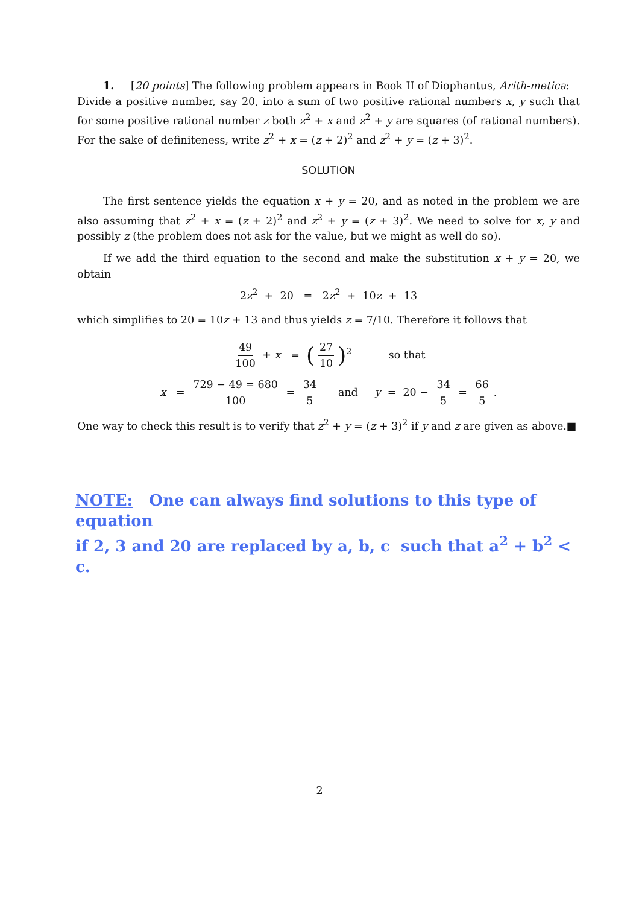1. [20 points] The following problem appears in Book II of Diophantus, Arith-metica:
Divide a positive number, say 20, into a sum of two positive rational numbers x, y such that for some positive rational number z both z<sup>2</sup> + x and z<sup>2</sup> + y are squares (of rational numbers). For the sake of definiteness, write z<sup>2</sup> + x = (z + 2)<sup>2</sup> and z<sup>2</sup> + y = (z + 3)<sup>2</sup>.
SOLUTION
The first sentence yields the equation x + y = 20, and as noted in the problem we are also assuming that z<sup>2</sup> + x = (z + 2)<sup>2</sup> and z<sup>2</sup> + y = (z + 3)<sup>2</sup>. We need to solve for x, y and possibly z (the problem does not ask for the value, but we might as well do so).
If we add the third equation to the second and make the substitution x + y = 20, we obtain
2z<sup>2</sup> + 20 = 2z<sup>2</sup> + 10z + 13
which simplifies to 20 = 10z + 13 and thus yields z = 7/10. Therefore it follows that
49 100 + x = (27 10)<sup>2</sup> so that
x = 729 − 49 = 680 100 = 34 5 and y = 20 − 34 5 = 66 5.
One way to check this result is to verify that z<sup>2</sup> + y = (z + 3)<sup>2</sup> if y and z are given as above.■
NOTE: One can always find solutions to this type of equation
if 2, 3 and 20 are replaced by a, b, c such that a<sup>2</sup> + b<sup>2</sup> < c.
2